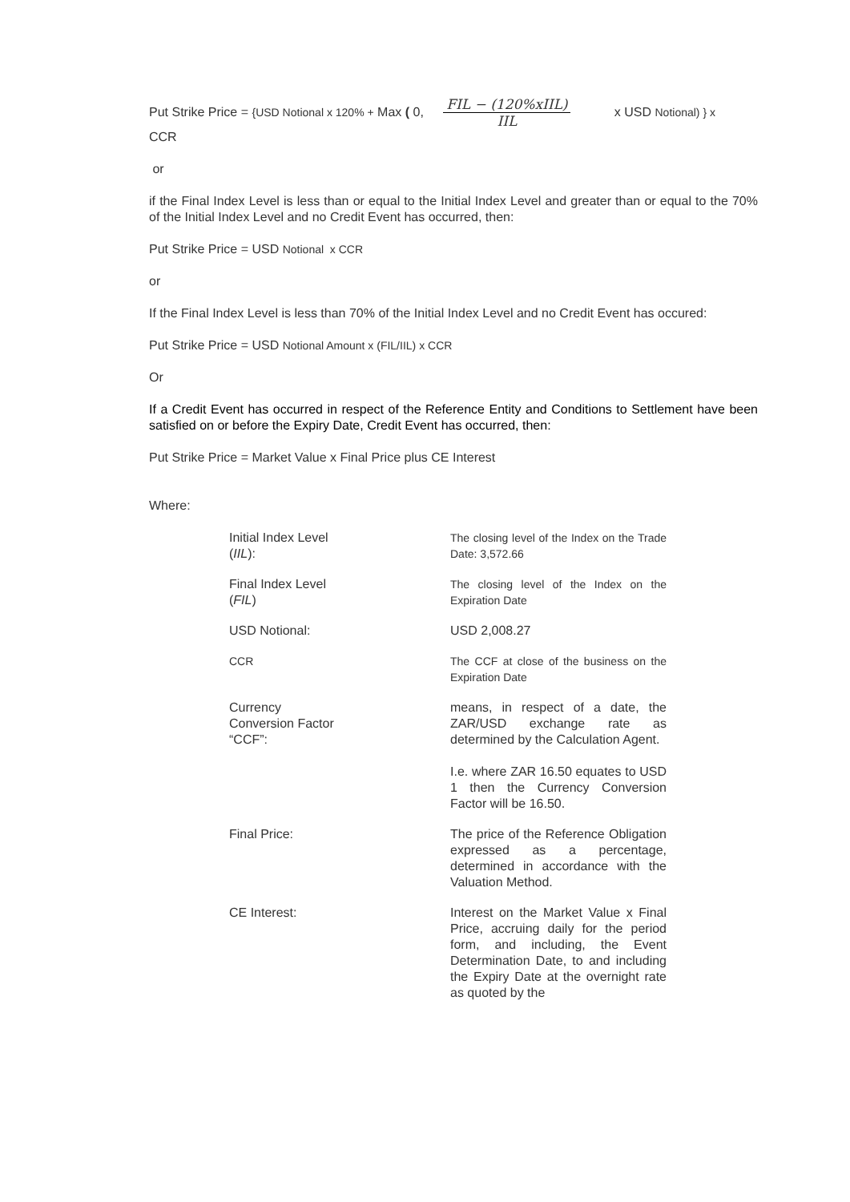Put Strike Price = {USD Notional x 120% + Max ( 0, FIL − (120%xIIL) IIL x USD Notional) } x
CCR
or
if the Final Index Level is less than or equal to the Initial Index Level and greater than or equal to the 70% of the Initial Index Level and no Credit Event has occurred, then:
Put Strike Price = USD Notional x CCR
or
If the Final Index Level is less than 70% of the Initial Index Level and no Credit Event has occured:
Put Strike Price = USD Notional Amount x (FIL/IIL) x CCR
Or
If a Credit Event has occurred in respect of the Reference Entity and Conditions to Settlement have been satisfied on or before the Expiry Date, Credit Event has occurred, then:
Put Strike Price = Market Value x Final Price plus CE Interest
Where:
| Initial Index Level ( IIL ): | The closing level of the Index on the Trade Date: 3,572.66 |
| Final Index Level ( FIL ) | The closing level of the Index on the Expiration Date |
| USD Notional: | USD 2,008.27 |
| CCR | The CCF at close of the business on the Expiration Date |
| Currency Conversion Factor “CCF”: | means, in respect of a date, the ZAR/USD exchange rate as determined by the Calculation Agent. I.e. where ZAR 16.50 equates to USD 1 then the Currency Conversion Factor will be 16.50. |
| Final Price: | The price of the Reference Obligation expressed as a percentage, determined in accordance with the Valuation Method. |
| CE Interest: | Interest on the Market Value x Final Price, accruing daily for the period form, and including, the Event Determination Date, to and including the Expiry Date at the overnight rate as quoted by the |